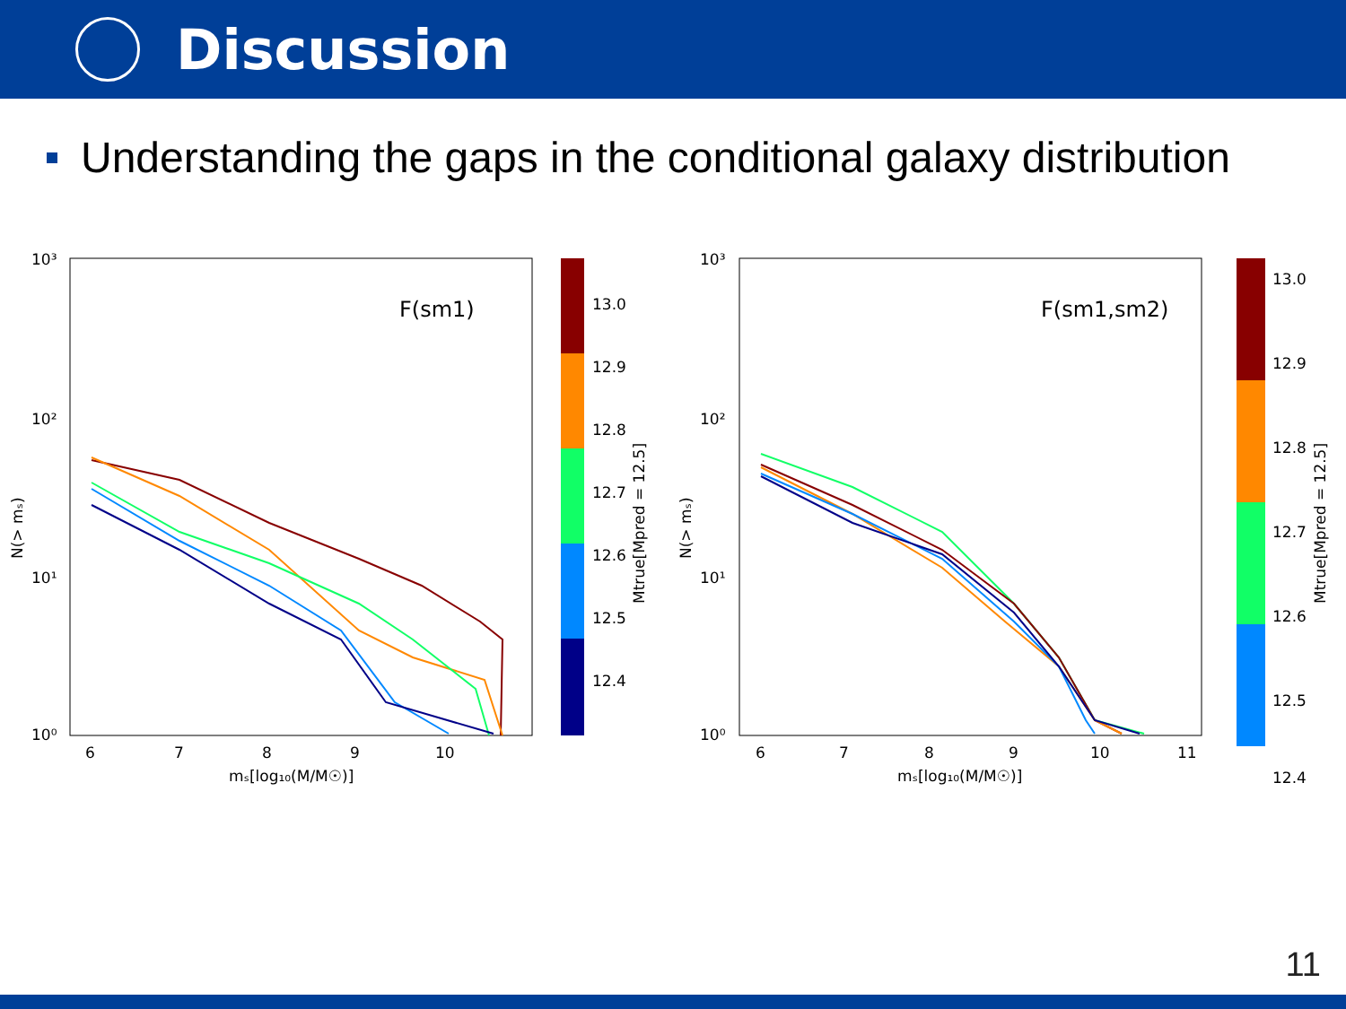Discussion
Understanding the gaps in the conditional galaxy distribution
10³
10²
10¹
10⁰
6
7
8
9
10
mₛ[log₁₀(M/M☉)]
N(> mₛ)
F(sm1)
13.0
12.9
12.8
12.7
12.6
12.5
12.4
Mtrue[Mpred = 12.5]
10³
10²
10¹
10⁰
6
7
8
9
10
11
mₛ[log₁₀(M/M☉)]
N(> mₛ)
F(sm1,sm2)
13.0
12.9
12.8
12.7
12.6
12.5
12.4
Mtrue[Mpred = 12.5]
11